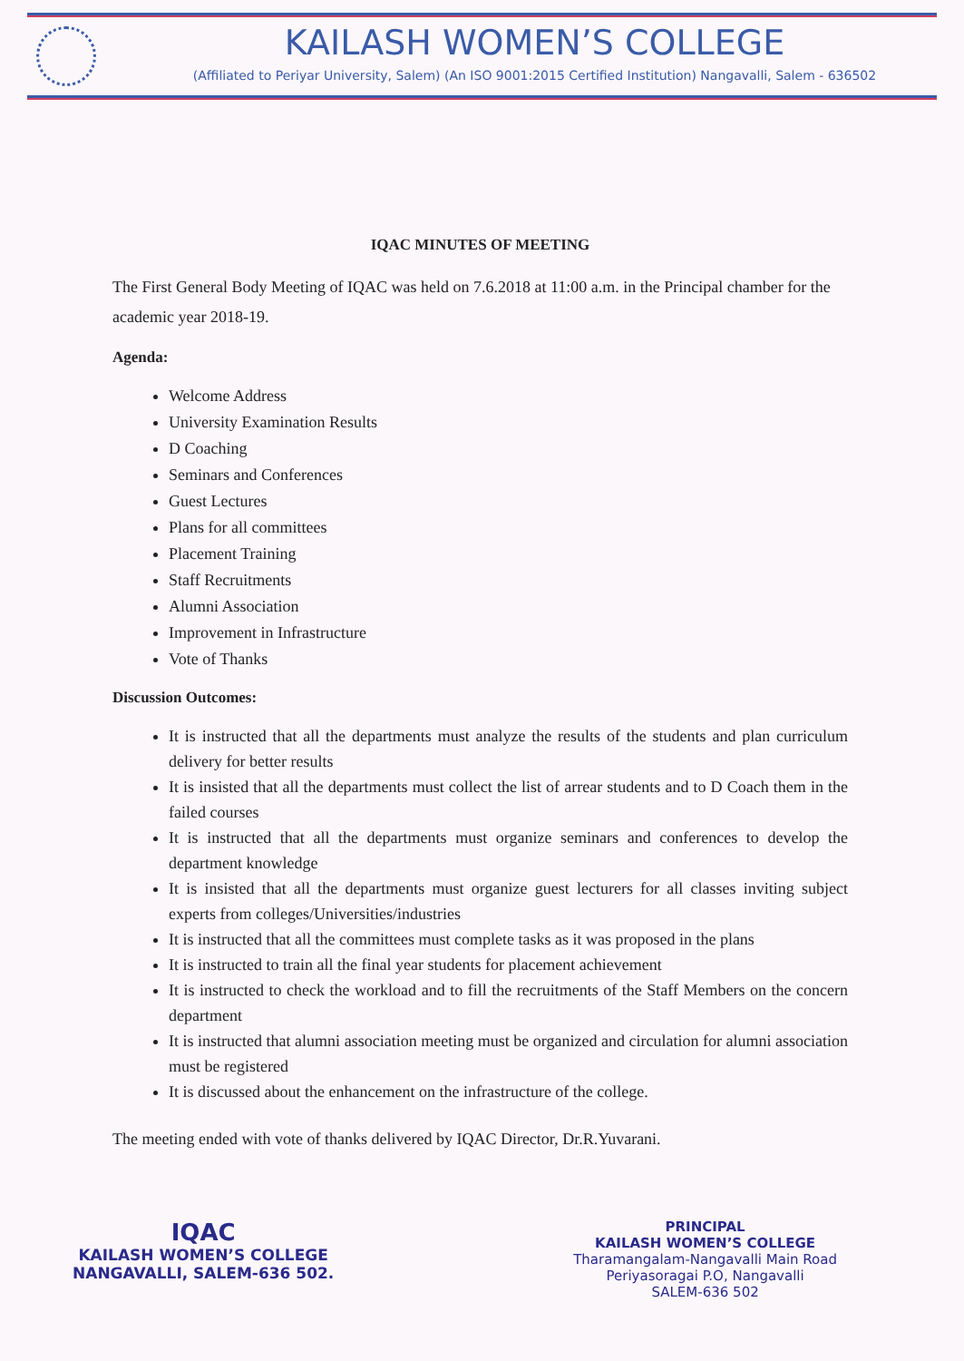KAILASH WOMEN’S COLLEGE
(Affiliated to Periyar University, Salem) (An ISO 9001:2015 Certified Institution) Nangavalli, Salem - 636502
IQAC MINUTES OF MEETING
The First General Body Meeting of IQAC was held on 7.6.2018 at 11:00 a.m. in the Principal chamber for the academic year 2018-19.
Agenda:
Welcome Address
University Examination Results
D Coaching
Seminars and Conferences
Guest Lectures
Plans for all committees
Placement Training
Staff Recruitments
Alumni Association
Improvement in Infrastructure
Vote of Thanks
Discussion Outcomes:
It is instructed that all the departments must analyze the results of the students and plan curriculum delivery for better results
It is insisted that all the departments must collect the list of arrear students and to D Coach them in the failed courses
It is instructed that all the departments must organize seminars and conferences to develop the department knowledge
It is insisted that all the departments must organize guest lecturers for all classes inviting subject experts from colleges/Universities/industries
It is instructed that all the committees must complete tasks as it was proposed in the plans
It is instructed to train all the final year students for placement achievement
It is instructed to check the workload and to fill the recruitments of the Staff Members on the concern department
It is instructed that alumni association meeting must be organized and circulation for alumni association must be registered
It is discussed about the enhancement on the infrastructure of the college.
The meeting ended with vote of thanks delivered by IQAC Director, Dr.R.Yuvarani.
IQAC
KAILASH WOMEN’S COLLEGE
NANGAVALLI, SALEM-636 502.
PRINCIPAL
KAILASH WOMEN’S COLLEGE
Tharamangalam-Nangavalli Main Road
Periyasoragai P.O, Nangavalli
SALEM-636 502